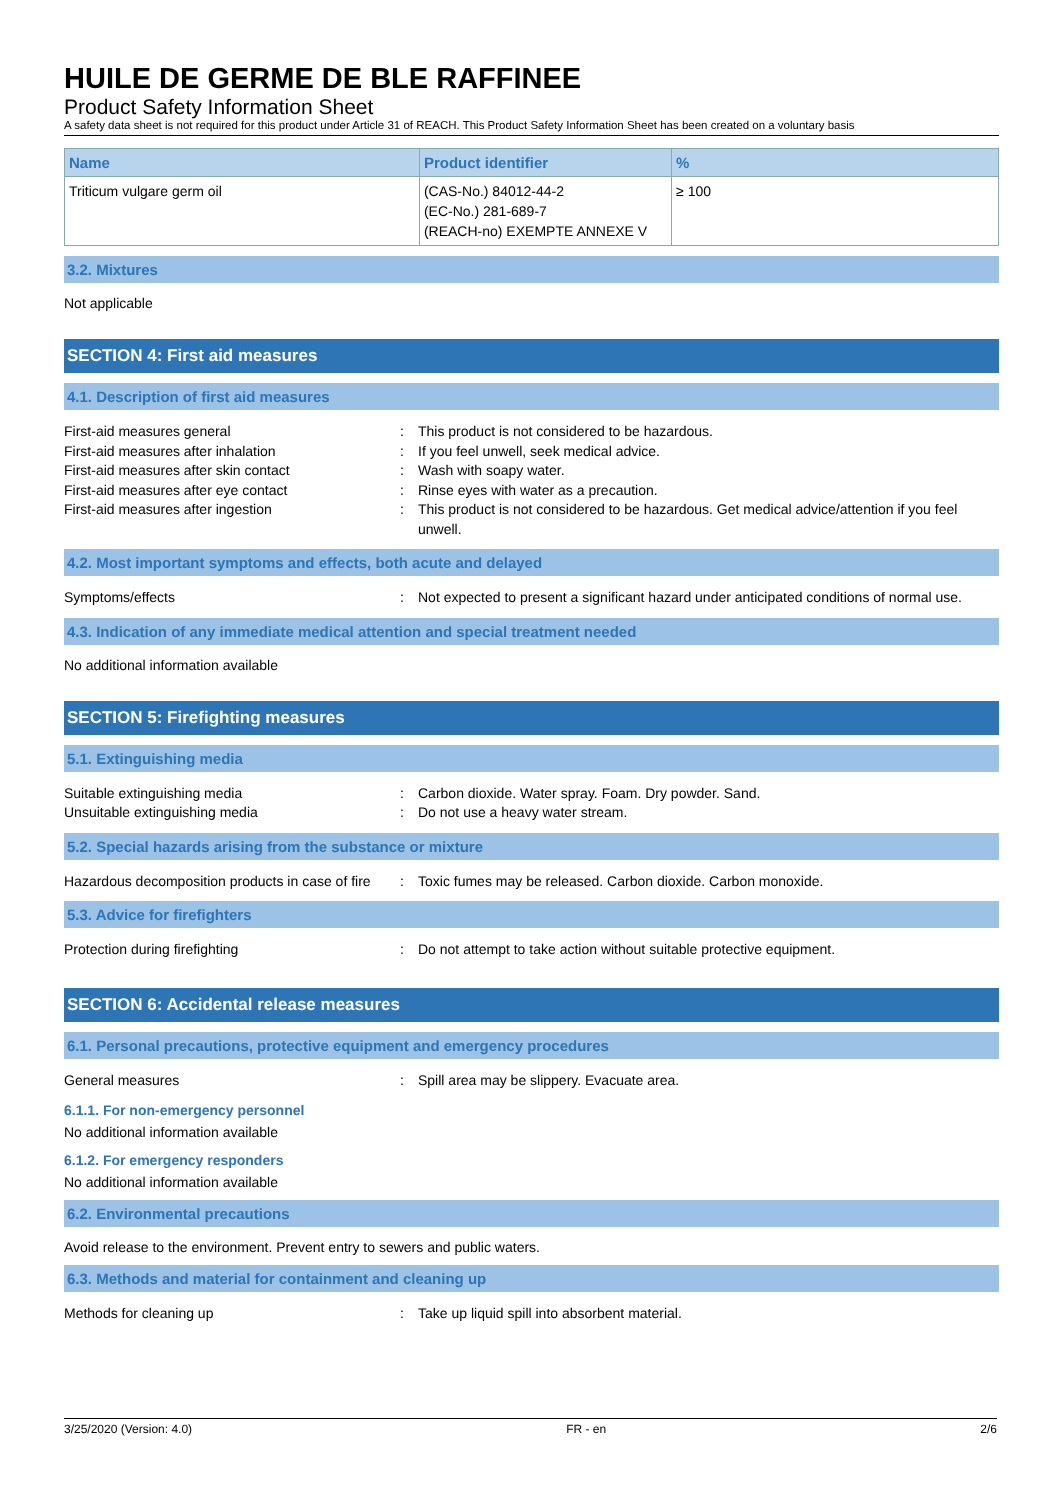HUILE DE GERME DE BLE RAFFINEE
Product Safety Information Sheet
A safety data sheet is not required for this product under Article 31 of REACH. This Product Safety Information Sheet has been created on a voluntary basis
| Name | Product identifier | % |
| --- | --- | --- |
| Triticum vulgare germ oil | (CAS-No.) 84012-44-2 (EC-No.) 281-689-7 (REACH-no) EXEMPTE ANNEXE V | ≥ 100 |
3.2. Mixtures
Not applicable
SECTION 4: First aid measures
4.1. Description of first aid measures
First-aid measures general : This product is not considered to be hazardous.
First-aid measures after inhalation : If you feel unwell, seek medical advice.
First-aid measures after skin contact : Wash with soapy water.
First-aid measures after eye contact : Rinse eyes with water as a precaution.
First-aid measures after ingestion : This product is not considered to be hazardous. Get medical advice/attention if you feel unwell.
4.2. Most important symptoms and effects, both acute and delayed
Symptoms/effects : Not expected to present a significant hazard under anticipated conditions of normal use.
4.3. Indication of any immediate medical attention and special treatment needed
No additional information available
SECTION 5: Firefighting measures
5.1. Extinguishing media
Suitable extinguishing media : Carbon dioxide. Water spray. Foam. Dry powder. Sand.
Unsuitable extinguishing media : Do not use a heavy water stream.
5.2. Special hazards arising from the substance or mixture
Hazardous decomposition products in case of fire
: Toxic fumes may be released. Carbon dioxide. Carbon monoxide.
5.3. Advice for firefighters
Protection during firefighting : Do not attempt to take action without suitable protective equipment.
SECTION 6: Accidental release measures
6.1. Personal precautions, protective equipment and emergency procedures
General measures : Spill area may be slippery. Evacuate area.
6.1.1. For non-emergency personnel
No additional information available
6.1.2. For emergency responders
No additional information available
6.2. Environmental precautions
Avoid release to the environment. Prevent entry to sewers and public waters.
6.3. Methods and material for containment and cleaning up
Methods for cleaning up : Take up liquid spill into absorbent material.
3/25/2020 (Version: 4.0) FR - en 2/6